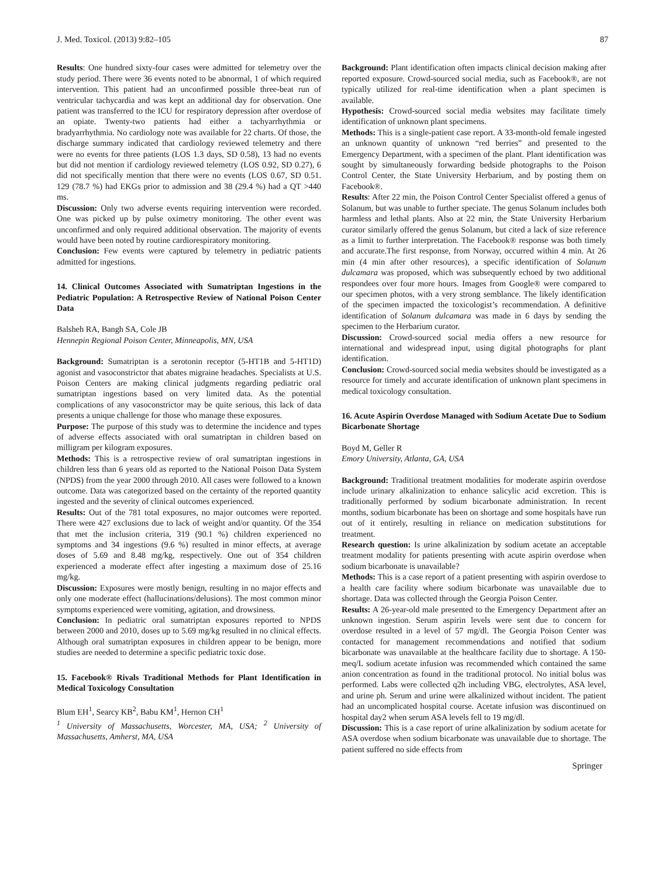J. Med. Toxicol. (2013) 9:82–105 87
Results: One hundred sixty-four cases were admitted for telemetry over the study period. There were 36 events noted to be abnormal, 1 of which required intervention. This patient had an unconfirmed possible three-beat run of ventricular tachycardia and was kept an additional day for observation. One patient was transferred to the ICU for respiratory depression after overdose of an opiate. Twenty-two patients had either a tachyarrhythmia or bradyarrhythmia. No cardiology note was available for 22 charts. Of those, the discharge summary indicated that cardiology reviewed telemetry and there were no events for three patients (LOS 1.3 days, SD 0.58), 13 had no events but did not mention if cardiology reviewed telemetry (LOS 0.92, SD 0.27), 6 did not specifically mention that there were no events (LOS 0.67, SD 0.51. 129 (78.7 %) had EKGs prior to admission and 38 (29.4 %) had a QT >440 ms.
Discussion: Only two adverse events requiring intervention were recorded. One was picked up by pulse oximetry monitoring. The other event was unconfirmed and only required additional observation. The majority of events would have been noted by routine cardiorespiratory monitoring.
Conclusion: Few events were captured by telemetry in pediatric patients admitted for ingestions.
14. Clinical Outcomes Associated with Sumatriptan Ingestions in the Pediatric Population: A Retrospective Review of National Poison Center Data
Balsheh RA, Bangh SA, Cole JB
Hennepin Regional Poison Center, Minneapolis, MN, USA
Background: Sumatriptan is a serotonin receptor (5-HT1B and 5-HT1D) agonist and vasoconstrictor that abates migraine headaches. Specialists at U.S. Poison Centers are making clinical judgments regarding pediatric oral sumatriptan ingestions based on very limited data. As the potential complications of any vasoconstrictor may be quite serious, this lack of data presents a unique challenge for those who manage these exposures.
Purpose: The purpose of this study was to determine the incidence and types of adverse effects associated with oral sumatriptan in children based on milligram per kilogram exposures.
Methods: This is a retrospective review of oral sumatriptan ingestions in children less than 6 years old as reported to the National Poison Data System (NPDS) from the year 2000 through 2010. All cases were followed to a known outcome. Data was categorized based on the certainty of the reported quantity ingested and the severity of clinical outcomes experienced.
Results: Out of the 781 total exposures, no major outcomes were reported. There were 427 exclusions due to lack of weight and/or quantity. Of the 354 that met the inclusion criteria, 319 (90.1 %) children experienced no symptoms and 34 ingestions (9.6 %) resulted in minor effects, at average doses of 5.69 and 8.48 mg/kg, respectively. One out of 354 children experienced a moderate effect after ingesting a maximum dose of 25.16 mg/kg.
Discussion: Exposures were mostly benign, resulting in no major effects and only one moderate effect (hallucinations/delusions). The most common minor symptoms experienced were vomiting, agitation, and drowsiness.
Conclusion: In pediatric oral sumatriptan exposures reported to NPDS between 2000 and 2010, doses up to 5.69 mg/kg resulted in no clinical effects. Although oral sumatriptan exposures in children appear to be benign, more studies are needed to determine a specific pediatric toxic dose.
15. Facebook® Rivals Traditional Methods for Plant Identification in Medical Toxicology Consultation
Blum EH<sup>1</sup>, Searcy KB<sup>2</sup>, Babu KM<sup>1</sup>, Hernon CH<sup>1</sup>
<sup>1</sup> University of Massachusetts, Worcester, MA, USA; <sup>2</sup> University of Massachusetts, Amherst, MA, USA
Background: Plant identification often impacts clinical decision making after reported exposure. Crowd-sourced social media, such as Facebook®, are not typically utilized for real-time identification when a plant specimen is available.
Hypothesis: Crowd-sourced social media websites may facilitate timely identification of unknown plant specimens.
Methods: This is a single-patient case report. A 33-month-old female ingested an unknown quantity of unknown “red berries” and presented to the Emergency Department, with a specimen of the plant. Plant identification was sought by simultaneously forwarding bedside photographs to the Poison Control Center, the State University Herbarium, and by posting them on Facebook®.
Results: After 22 min, the Poison Control Center Specialist offered a genus of Solanum, but was unable to further speciate. The genus Solanum includes both harmless and lethal plants. Also at 22 min, the State University Herbarium curator similarly offered the genus Solanum, but cited a lack of size reference as a limit to further interpretation. The Facebook® response was both timely and accurate.The first response, from Norway, occurred within 4 min. At 26 min (4 min after other resources), a specific identification of Solanum dulcamara was proposed, which was subsequently echoed by two additional respondees over four more hours. Images from Google® were compared to our specimen photos, with a very strong semblance. The likely identification of the specimen impacted the toxicologist’s recommendation. A definitive identification of Solanum dulcamara was made in 6 days by sending the specimen to the Herbarium curator.
Discussion: Crowd-sourced social media offers a new resource for international and widespread input, using digital photographs for plant identification.
Conclusion: Crowd-sourced social media websites should be investigated as a resource for timely and accurate identification of unknown plant specimens in medical toxicology consultation.
16. Acute Aspirin Overdose Managed with Sodium Acetate Due to Sodium Bicarbonate Shortage
Boyd M, Geller R
Emory University, Atlanta, GA, USA
Background: Traditional treatment modalities for moderate aspirin overdose include urinary alkalinization to enhance salicylic acid excretion. This is traditionally performed by sodium bicarbonate administration. In recent months, sodium bicarbonate has been on shortage and some hospitals have run out of it entirely, resulting in reliance on medication substitutions for treatment.
Research question: Is urine alkalinization by sodium acetate an acceptable treatment modality for patients presenting with acute aspirin overdose when sodium bicarbonate is unavailable?
Methods: This is a case report of a patient presenting with aspirin overdose to a health care facility where sodium bicarbonate was unavailable due to shortage. Data was collected through the Georgia Poison Center.
Results: A 26-year-old male presented to the Emergency Department after an unknown ingestion. Serum aspirin levels were sent due to concern for overdose resulted in a level of 57 mg/dl. The Georgia Poison Center was contacted for management recommendations and notified that sodium bicarbonate was unavailable at the healthcare facility due to shortage. A 150-meq/L sodium acetate infusion was recommended which contained the same anion concentration as found in the traditional protocol. No initial bolus was performed. Labs were collected q2h including VBG, electrolytes, ASA level, and urine ph. Serum and urine were alkalinized without incident. The patient had an uncomplicated hospital course. Acetate infusion was discontinued on hospital day2 when serum ASA levels fell to 19 mg/dl.
Discussion: This is a case report of urine alkalinization by sodium acetate for ASA overdose when sodium bicarbonate was unavailable due to shortage. The patient suffered no side effects from
Springer